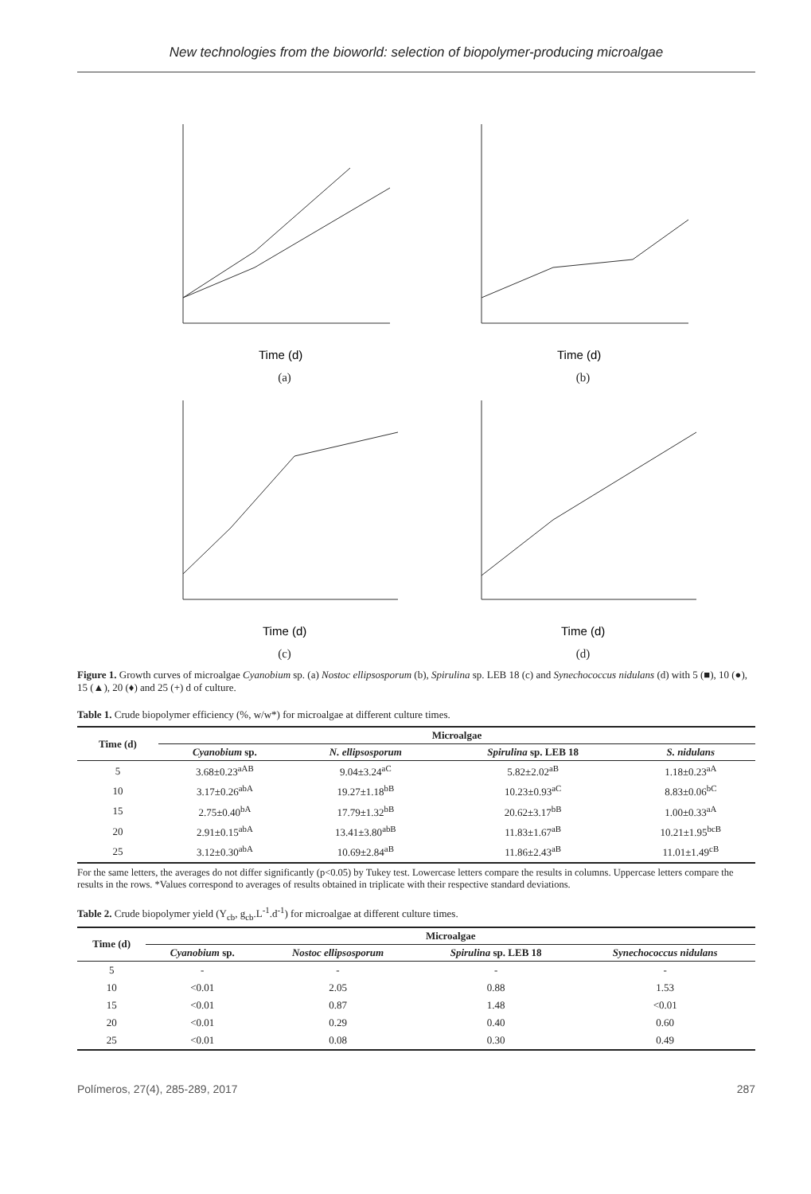New technologies from the bioworld: selection of biopolymer-producing microalgae
Time (d)
(a)
Time (d)
(b)
Time (d)
(c)
Time (d)
(d)
Figure 1. Growth curves of microalgae Cyanobium sp. (a) Nostoc ellipsosporum (b), Spirulina sp. LEB 18 (c) and Synechococcus nidulans (d) with 5 (■), 10 (●), 15 (▲), 20 (♦) and 25 (+) d of culture.
Table 1. Crude biopolymer efficiency (%, w/w*) for microalgae at different culture times.
| Time (d) | Microalgae | | | |
| --- | --- | --- | --- | --- |
| | Cyanobium sp. | N. ellipsosporum | Spirulina sp. LEB 18 | S. nidulans |
| 5 | 3.68±0.23<sup>aAB</sup> | 9.04±3.24<sup>aC</sup> | 5.82±2.02<sup>aB</sup> | 1.18±0.23<sup>aA</sup> |
| 10 | 3.17±0.26<sup>abA</sup> | 19.27±1.18<sup>bB</sup> | 10.23±0.93<sup>aC</sup> | 8.83±0.06<sup>bC</sup> |
| 15 | 2.75±0.40<sup>bA</sup> | 17.79±1.32<sup>bB</sup> | 20.62±3.17<sup>bB</sup> | 1.00±0.33<sup>aA</sup> |
| 20 | 2.91±0.15<sup>abA</sup> | 13.41±3.80<sup>abB</sup> | 11.83±1.67<sup>aB</sup> | 10.21±1.95<sup>bcB</sup> |
| 25 | 3.12±0.30<sup>abA</sup> | 10.69±2.84<sup>aB</sup> | 11.86±2.43<sup>aB</sup> | 11.01±1.49<sup>cB</sup> |
For the same letters, the averages do not differ significantly (p<0.05) by Tukey test. Lowercase letters compare the results in columns. Uppercase letters compare the results in the rows. *Values correspond to averages of results obtained in triplicate with their respective standard deviations.
Table 2. Crude biopolymer yield (Y<sub>cb</sub>, g<sub>cb</sub>.L<sup>-1</sup>.d<sup>-1</sup>) for microalgae at different culture times.
| Time (d) | Microalgae | | | |
| --- | --- | --- | --- | --- |
| | Cyanobium sp. | Nostoc ellipsosporum | Spirulina sp. LEB 18 | Synechococcus nidulans |
| 5 | - | - | - | - |
| 10 | <0.01 | 2.05 | 0.88 | 1.53 |
| 15 | <0.01 | 0.87 | 1.48 | <0.01 |
| 20 | <0.01 | 0.29 | 0.40 | 0.60 |
| 25 | <0.01 | 0.08 | 0.30 | 0.49 |
Polímeros, 27(4), 285-289, 2017 287